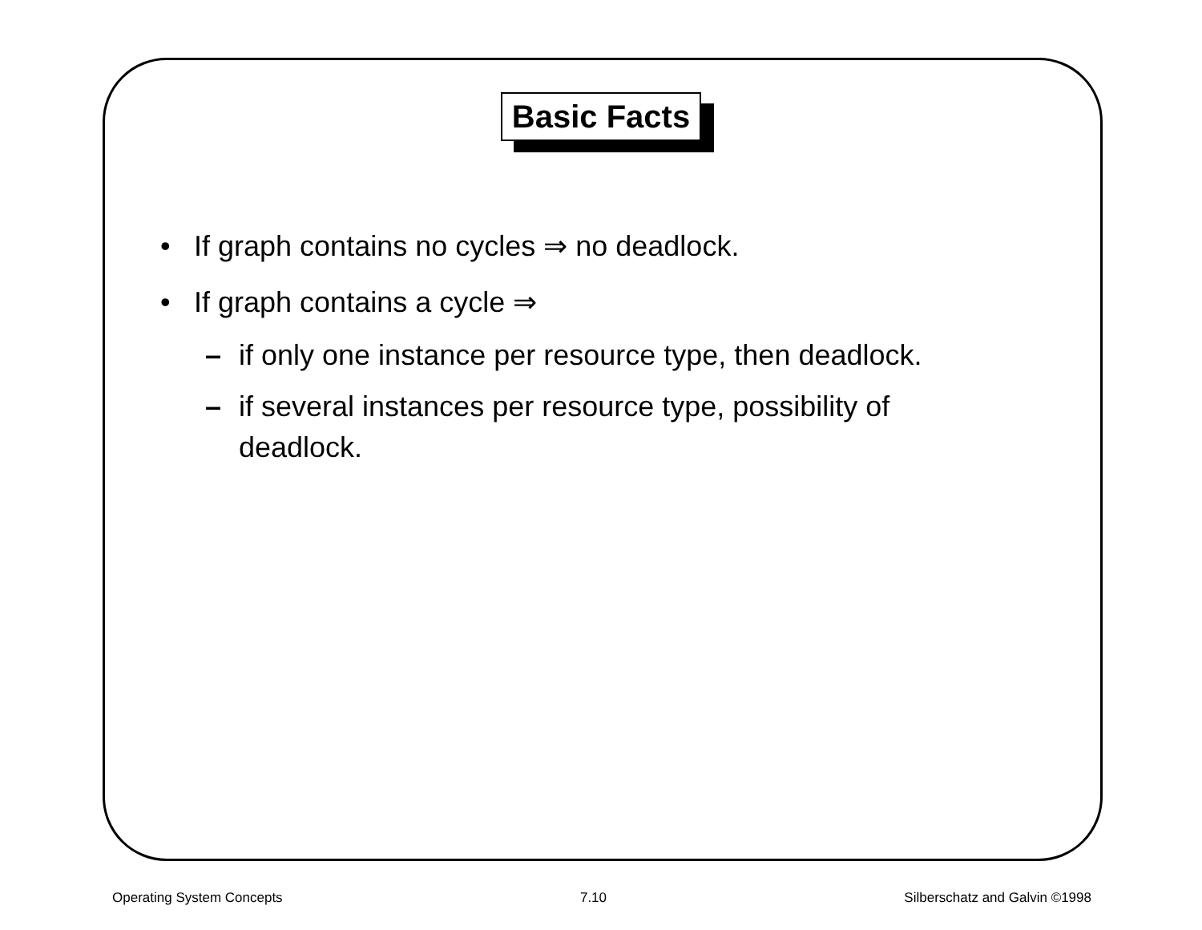Basic Facts
• If graph contains no cycles ⇒ no deadlock.
• If graph contains a cycle ⇒
– if only one instance per resource type, then deadlock.
– if several instances per resource type, possibility of deadlock.
Operating System Concepts 7.10 Silberschatz and Galvin ©1998